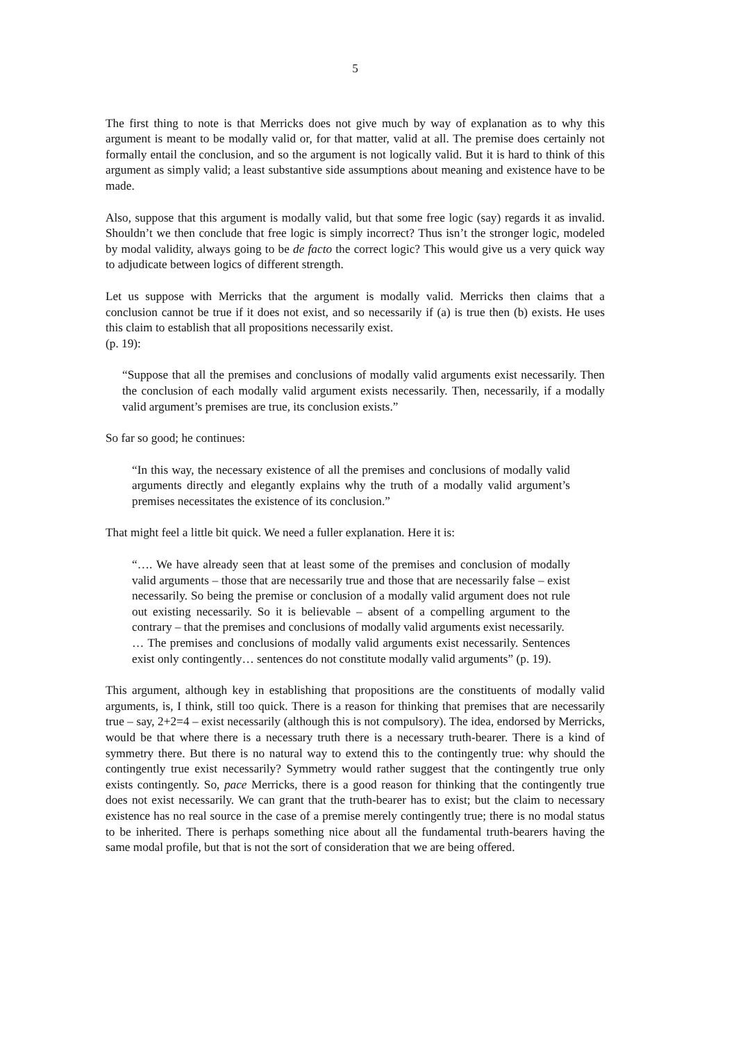5
The first thing to note is that Merricks does not give much by way of explanation as to why this argument is meant to be modally valid or, for that matter, valid at all. The premise does certainly not formally entail the conclusion, and so the argument is not logically valid. But it is hard to think of this argument as simply valid; a least substantive side assumptions about meaning and existence have to be made.
Also, suppose that this argument is modally valid, but that some free logic (say) regards it as invalid. Shouldn’t we then conclude that free logic is simply incorrect? Thus isn’t the stronger logic, modeled by modal validity, always going to be de facto the correct logic? This would give us a very quick way to adjudicate between logics of different strength.
Let us suppose with Merricks that the argument is modally valid. Merricks then claims that a conclusion cannot be true if it does not exist, and so necessarily if (a) is true then (b) exists. He uses this claim to establish that all propositions necessarily exist.
(p. 19):
“Suppose that all the premises and conclusions of modally valid arguments exist necessarily. Then the conclusion of each modally valid argument exists necessarily. Then, necessarily, if a modally valid argument’s premises are true, its conclusion exists.”
So far so good; he continues:
“In this way, the necessary existence of all the premises and conclusions of modally valid arguments directly and elegantly explains why the truth of a modally valid argument’s premises necessitates the existence of its conclusion.”
That might feel a little bit quick. We need a fuller explanation. Here it is:
“…. We have already seen that at least some of the premises and conclusion of modally valid arguments – those that are necessarily true and those that are necessarily false – exist necessarily. So being the premise or conclusion of a modally valid argument does not rule out existing necessarily. So it is believable – absent of a compelling argument to the contrary – that the premises and conclusions of modally valid arguments exist necessarily.
… The premises and conclusions of modally valid arguments exist necessarily. Sentences exist only contingently… sentences do not constitute modally valid arguments” (p. 19).
This argument, although key in establishing that propositions are the constituents of modally valid arguments, is, I think, still too quick. There is a reason for thinking that premises that are necessarily true – say, 2+2=4 – exist necessarily (although this is not compulsory). The idea, endorsed by Merricks, would be that where there is a necessary truth there is a necessary truth-bearer. There is a kind of symmetry there. But there is no natural way to extend this to the contingently true: why should the contingently true exist necessarily? Symmetry would rather suggest that the contingently true only exists contingently. So, pace Merricks, there is a good reason for thinking that the contingently true does not exist necessarily. We can grant that the truth-bearer has to exist; but the claim to necessary existence has no real source in the case of a premise merely contingently true; there is no modal status to be inherited. There is perhaps something nice about all the fundamental truth-bearers having the same modal profile, but that is not the sort of consideration that we are being offered.